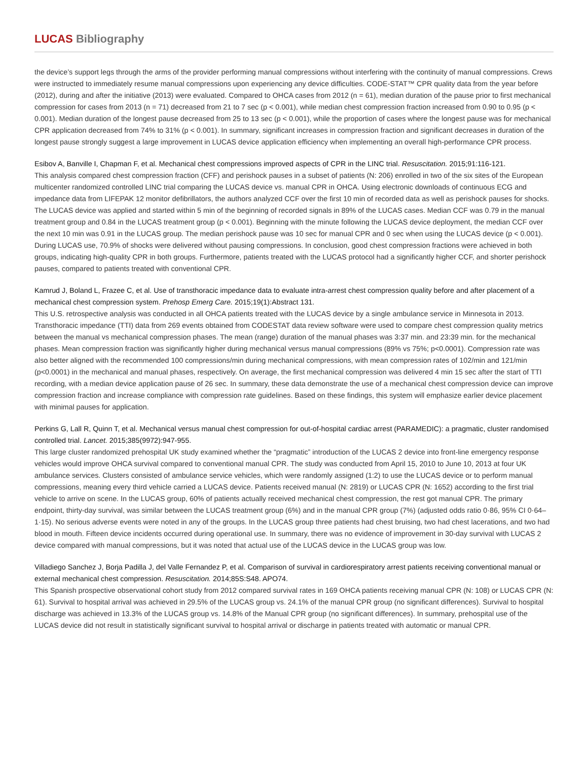LUCAS Bibliography
the device’s support legs through the arms of the provider performing manual compressions without interfering with the continuity of manual compressions. Crews were instructed to immediately resume manual compressions upon experiencing any device difficulties. CODE-STAT™ CPR quality data from the year before (2012), during and after the initiative (2013) were evaluated. Compared to OHCA cases from 2012 (n = 61), median duration of the pause prior to first mechanical compression for cases from 2013 (n = 71) decreased from 21 to 7 sec (p < 0.001), while median chest compression fraction increased from 0.90 to 0.95 (p < 0.001). Median duration of the longest pause decreased from 25 to 13 sec (p < 0.001), while the proportion of cases where the longest pause was for mechanical CPR application decreased from 74% to 31% (p < 0.001). In summary, significant increases in compression fraction and significant decreases in duration of the longest pause strongly suggest a large improvement in LUCAS device application efficiency when implementing an overall high-performance CPR process.
Esibov A, Banville I, Chapman F, et al. Mechanical chest compressions improved aspects of CPR in the LINC trial. Resuscitation. 2015;91:116-121.
This analysis compared chest compression fraction (CFF) and perishock pauses in a subset of patients (N: 206) enrolled in two of the six sites of the European multicenter randomized controlled LINC trial comparing the LUCAS device vs. manual CPR in OHCA. Using electronic downloads of continuous ECG and impedance data from LIFEPAK 12 monitor defibrillators, the authors analyzed CCF over the first 10 min of recorded data as well as perishock pauses for shocks. The LUCAS device was applied and started within 5 min of the beginning of recorded signals in 89% of the LUCAS cases. Median CCF was 0.79 in the manual treatment group and 0.84 in the LUCAS treatment group (p < 0.001). Beginning with the minute following the LUCAS device deployment, the median CCF over the next 10 min was 0.91 in the LUCAS group. The median perishock pause was 10 sec for manual CPR and 0 sec when using the LUCAS device (p < 0.001). During LUCAS use, 70.9% of shocks were delivered without pausing compressions. In conclusion, good chest compression fractions were achieved in both groups, indicating high-quality CPR in both groups. Furthermore, patients treated with the LUCAS protocol had a significantly higher CCF, and shorter perishock pauses, compared to patients treated with conventional CPR.
Kamrud J, Boland L, Frazee C, et al. Use of transthoracic impedance data to evaluate intra-arrest chest compression quality before and after placement of a mechanical chest compression system. Prehosp Emerg Care. 2015;19(1):Abstract 131.
This U.S. retrospective analysis was conducted in all OHCA patients treated with the LUCAS device by a single ambulance service in Minnesota in 2013. Transthoracic impedance (TTI) data from 269 events obtained from CODESTAT data review software were used to compare chest compression quality metrics between the manual vs mechanical compression phases. The mean (range) duration of the manual phases was 3:37 min. and 23:39 min. for the mechanical phases. Mean compression fraction was significantly higher during mechanical versus manual compressions (89% vs 75%; p<0.0001). Compression rate was also better aligned with the recommended 100 compressions/min during mechanical compressions, with mean compression rates of 102/min and 121/min (p<0.0001) in the mechanical and manual phases, respectively. On average, the first mechanical compression was delivered 4 min 15 sec after the start of TTI recording, with a median device application pause of 26 sec. In summary, these data demonstrate the use of a mechanical chest compression device can improve compression fraction and increase compliance with compression rate guidelines. Based on these findings, this system will emphasize earlier device placement with minimal pauses for application.
Perkins G, Lall R, Quinn T, et al. Mechanical versus manual chest compression for out-of-hospital cardiac arrest (PARAMEDIC): a pragmatic, cluster randomised controlled trial. Lancet. 2015;385(9972):947-955.
This large cluster randomized prehospital UK study examined whether the “pragmatic” introduction of the LUCAS 2 device into front-line emergency response vehicles would improve OHCA survival compared to conventional manual CPR. The study was conducted from April 15, 2010 to June 10, 2013 at four UK ambulance services. Clusters consisted of ambulance service vehicles, which were randomly assigned (1:2) to use the LUCAS device or to perform manual compressions, meaning every third vehicle carried a LUCAS device. Patients received manual (N: 2819) or LUCAS CPR (N: 1652) according to the first trial vehicle to arrive on scene. In the LUCAS group, 60% of patients actually received mechanical chest compression, the rest got manual CPR. The primary endpoint, thirty-day survival, was similar between the LUCAS treatment group (6%) and in the manual CPR group (7%) (adjusted odds ratio 0·86, 95% CI 0·64–1·15). No serious adverse events were noted in any of the groups. In the LUCAS group three patients had chest bruising, two had chest lacerations, and two had blood in mouth. Fifteen device incidents occurred during operational use. In summary, there was no evidence of improvement in 30-day survival with LUCAS 2 device compared with manual compressions, but it was noted that actual use of the LUCAS device in the LUCAS group was low.
Villadiego Sanchez J, Borja Padilla J, del Valle Fernandez P, et al. Comparison of survival in cardiorespiratory arrest patients receiving conventional manual or external mechanical chest compression. Resuscitation. 2014;85S:S48. APO74.
This Spanish prospective observational cohort study from 2012 compared survival rates in 169 OHCA patients receiving manual CPR (N: 108) or LUCAS CPR (N: 61). Survival to hospital arrival was achieved in 29.5% of the LUCAS group vs. 24.1% of the manual CPR group (no significant differences). Survival to hospital discharge was achieved in 13.3% of the LUCAS group vs. 14.8% of the Manual CPR group (no significant differences). In summary, prehospital use of the LUCAS device did not result in statistically significant survival to hospital arrival or discharge in patients treated with automatic or manual CPR.